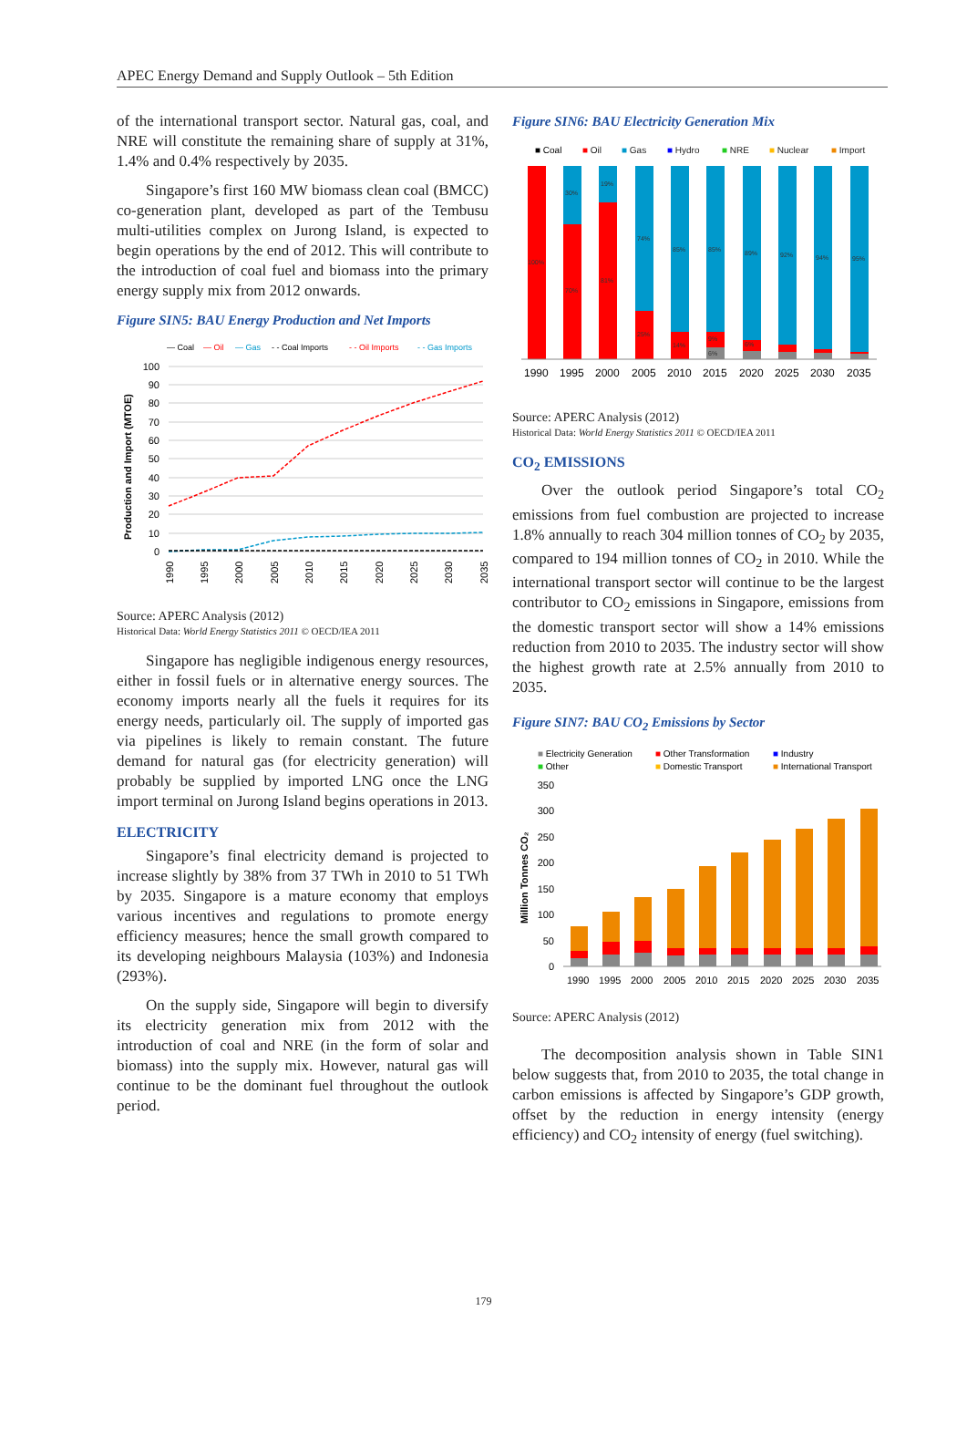APEC Energy Demand and Supply Outlook – 5th Edition
of the international transport sector. Natural gas, coal, and NRE will constitute the remaining share of supply at 31%, 1.4% and 0.4% respectively by 2035.
Singapore’s first 160 MW biomass clean coal (BMCC) co-generation plant, developed as part of the Tembusu multi-utilities complex on Jurong Island, is expected to begin operations by the end of 2012. This will contribute to the introduction of coal fuel and biomass into the primary energy supply mix from 2012 onwards.
Figure SIN5: BAU Energy Production and Net Imports
— Coal
— Oil
— Gas
- - Coal Imports
- - Oil Imports
- - Gas Imports
100
90
80
70
60
50
40
30
20
10
0
Production and Import (MTOE)
1990
1995
2000
2005
2010
2015
2020
2025
2030
2035
Source: APERC Analysis (2012)
Historical Data: World Energy Statistics 2011 © OECD/IEA 2011
Singapore has negligible indigenous energy resources, either in fossil fuels or in alternative energy sources. The economy imports nearly all the fuels it requires for its energy needs, particularly oil. The supply of imported gas via pipelines is likely to remain constant. The future demand for natural gas (for electricity generation) will probably be supplied by imported LNG once the LNG import terminal on Jurong Island begins operations in 2013.
ELECTRICITY
Singapore’s final electricity demand is projected to increase slightly by 38% from 37 TWh in 2010 to 51 TWh by 2035. Singapore is a mature economy that employs various incentives and regulations to promote energy efficiency measures; hence the small growth compared to its developing neighbours Malaysia (103%) and Indonesia (293%).
On the supply side, Singapore will begin to diversify its electricity generation mix from 2012 with the introduction of coal and NRE (in the form of solar and biomass) into the supply mix. However, natural gas will continue to be the dominant fuel throughout the outlook period.
Figure SIN6: BAU Electricity Generation Mix
■ Coal
■ Oil
■ Gas
■ Hydro
■ NRE
■ Nuclear
■ Import
100%
30%
70%
19%
81%
74%
25%
85%
14%
85%
9%
6%
89%
6%
92%
94%
95%
1990
1995
2000
2005
2010
2015
2020
2025
2030
2035
Source: APERC Analysis (2012)
Historical Data: World Energy Statistics 2011 © OECD/IEA 2011
CO<sub>2</sub> EMISSIONS
Over the outlook period Singapore’s total CO<sub>2</sub> emissions from fuel combustion are projected to increase 1.8% annually to reach 304 million tonnes of CO<sub>2</sub> by 2035, compared to 194 million tonnes of CO<sub>2</sub> in 2010. While the international transport sector will continue to be the largest contributor to CO<sub>2</sub> emissions in Singapore, emissions from the domestic transport sector will show a 14% emissions reduction from 2010 to 2035. The industry sector will show the highest growth rate at 2.5% annually from 2010 to 2035.
Figure SIN7: BAU CO<sub>2</sub> Emissions by Sector
■ Electricity Generation
■ Other Transformation
■ Industry
■ Other
■ Domestic Transport
■ International Transport
350
300
250
200
150
100
50
0
Million Tonnes CO₂
1990
1995
2000
2005
2010
2015
2020
2025
2030
2035
Source: APERC Analysis (2012)
The decomposition analysis shown in Table SIN1 below suggests that, from 2010 to 2035, the total change in carbon emissions is affected by Singapore’s GDP growth, offset by the reduction in energy intensity (energy efficiency) and CO<sub>2</sub> intensity of energy (fuel switching).
179